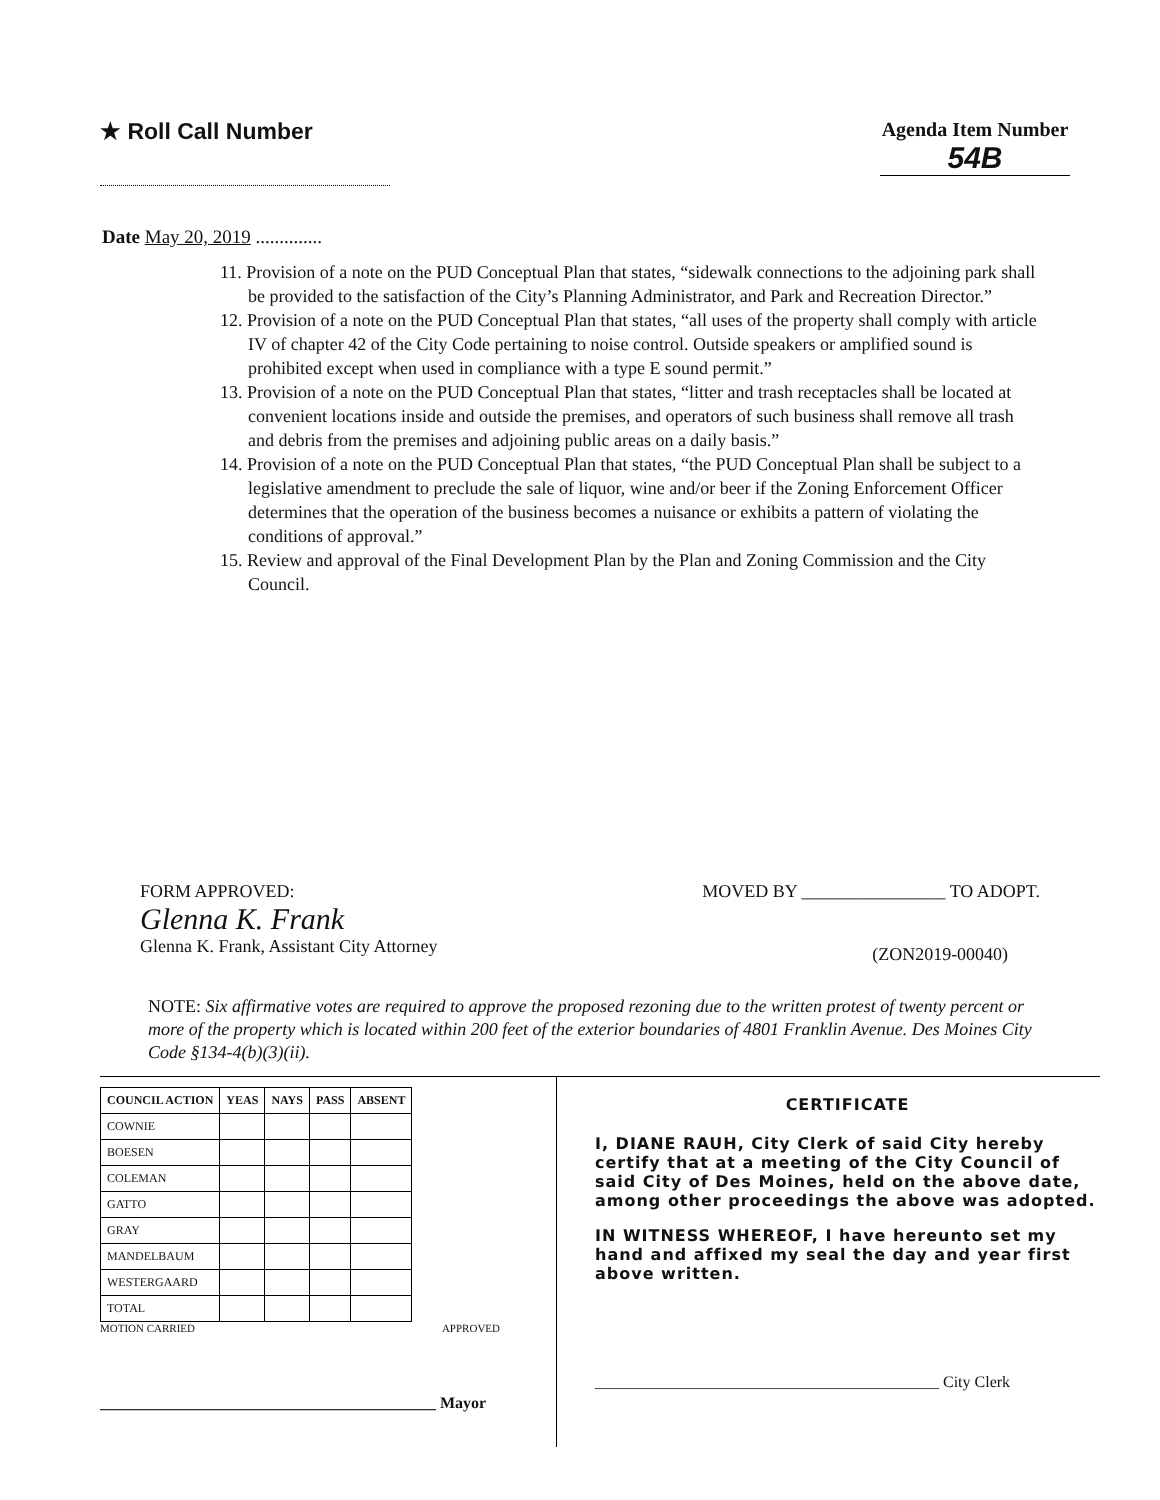★ Roll Call Number
Agenda Item Number
54B
Date May 20, 2019 ..............
11. Provision of a note on the PUD Conceptual Plan that states, “sidewalk connections to the adjoining park shall be provided to the satisfaction of the City’s Planning Administrator, and Park and Recreation Director.”
12. Provision of a note on the PUD Conceptual Plan that states, “all uses of the property shall comply with article IV of chapter 42 of the City Code pertaining to noise control. Outside speakers or amplified sound is prohibited except when used in compliance with a type E sound permit.”
13. Provision of a note on the PUD Conceptual Plan that states, “litter and trash receptacles shall be located at convenient locations inside and outside the premises, and operators of such business shall remove all trash and debris from the premises and adjoining public areas on a daily basis.”
14. Provision of a note on the PUD Conceptual Plan that states, “the PUD Conceptual Plan shall be subject to a legislative amendment to preclude the sale of liquor, wine and/or beer if the Zoning Enforcement Officer determines that the operation of the business becomes a nuisance or exhibits a pattern of violating the conditions of approval.”
15. Review and approval of the Final Development Plan by the Plan and Zoning Commission and the City Council.
FORM APPROVED:
Glenna K. Frank
Glenna K. Frank, Assistant City Attorney
MOVED BY ________________ TO ADOPT.
(ZON2019-00040)
NOTE: Six affirmative votes are required to approve the proposed rezoning due to the written protest of twenty percent or more of the property which is located within 200 feet of the exterior boundaries of 4801 Franklin Avenue. Des Moines City Code §134-4(b)(3)(ii).
| COUNCIL ACTION | YEAS | NAYS | PASS | ABSENT |
| --- | --- | --- | --- | --- |
| COWNIE | | | | |
| BOESEN | | | | |
| COLEMAN | | | | |
| GATTO | | | | |
| GRAY | | | | |
| MANDELBAUM | | | | |
| WESTERGAARD | | | | |
| TOTAL | | | | |
MOTION CARRIED APPROVED
__________________________________________ Mayor
CERTIFICATE
I, DIANE RAUH, City Clerk of said City hereby certify that at a meeting of the City Council of said City of Des Moines, held on the above date, among other proceedings the above was adopted.
IN WITNESS WHEREOF, I have hereunto set my hand and affixed my seal the day and year first above written.
___________________________________________ City Clerk